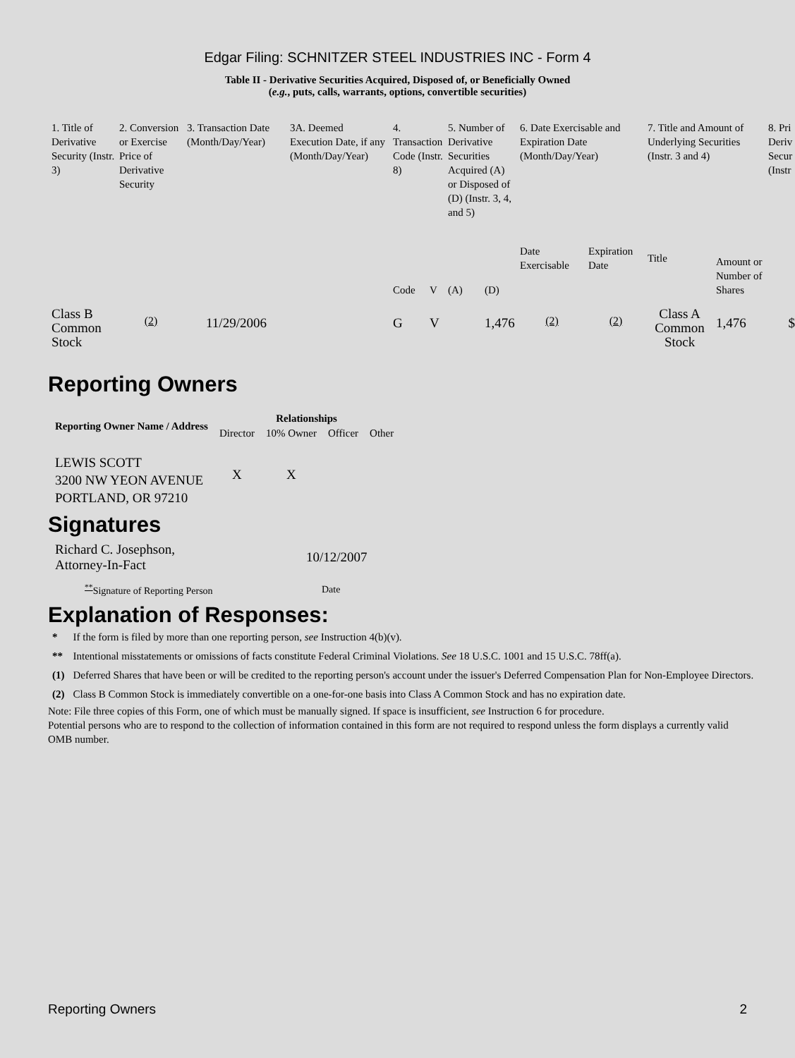Edgar Filing: SCHNITZER STEEL INDUSTRIES INC - Form 4
Table II - Derivative Securities Acquired, Disposed of, or Beneficially Owned
(e.g., puts, calls, warrants, options, convertible securities)
| 1. Title of Derivative Security (Instr. 3) | 2. Conversion or Exercise Price of Derivative Security | 3. Transaction Date (Month/Day/Year) | 3A. Deemed Execution Date, if any (Month/Day/Year) | 4. Transaction Code (Instr. 8) | | 5. Number of Derivative Securities Acquired (A) or Disposed of (D) (Instr. 3, 4, and 5) | | 6. Date Exercisable and Expiration Date (Month/Day/Year) | | 7. Title and Amount of Underlying Securities (Instr. 3 and 4) | | 8. Pri Deriv Secur (Instr |
| | | | | Code | V | (A) | (D) | Date Exercisable | Expiration Date | Title | Amount or Number of Shares | |
| Class B Common Stock | <sup>(2)</sup> | 11/29/2006 | | G | V | | 1,476 | <sup>(2)</sup> | <sup>(2)</sup> | Class A Common Stock | 1,476 | $ |
Reporting Owners
| Reporting Owner Name / Address | Relationships | | | |
| --- | --- | --- | --- | --- |
| | Director | 10% Owner | Officer | Other |
| LEWIS SCOTT 3200 NW YEON AVENUE PORTLAND, OR 97210 | X | X | | |
Signatures
| Richard C. Josephson, Attorney-In-Fact | 10/12/2007 |
| <sup>**</sup> Signature of Reporting Person | Date |
Explanation of Responses:
| * | If the form is filed by more than one reporting person, see Instruction 4(b)(v). |
| ** | Intentional misstatements or omissions of facts constitute Federal Criminal Violations. See 18 U.S.C. 1001 and 15 U.S.C. 78ff(a). |
| (1) | Deferred Shares that have been or will be credited to the reporting person's account under the issuer's Deferred Compensation Plan for Non-Employee Directors. |
| (2) | Class B Common Stock is immediately convertible on a one-for-one basis into Class A Common Stock and has no expiration date. |
Note: File three copies of this Form, one of which must be manually signed. If space is insufficient, see Instruction 6 for procedure.
Potential persons who are to respond to the collection of information contained in this form are not required to respond unless the form displays a currently valid OMB number.
Reporting Owners 2